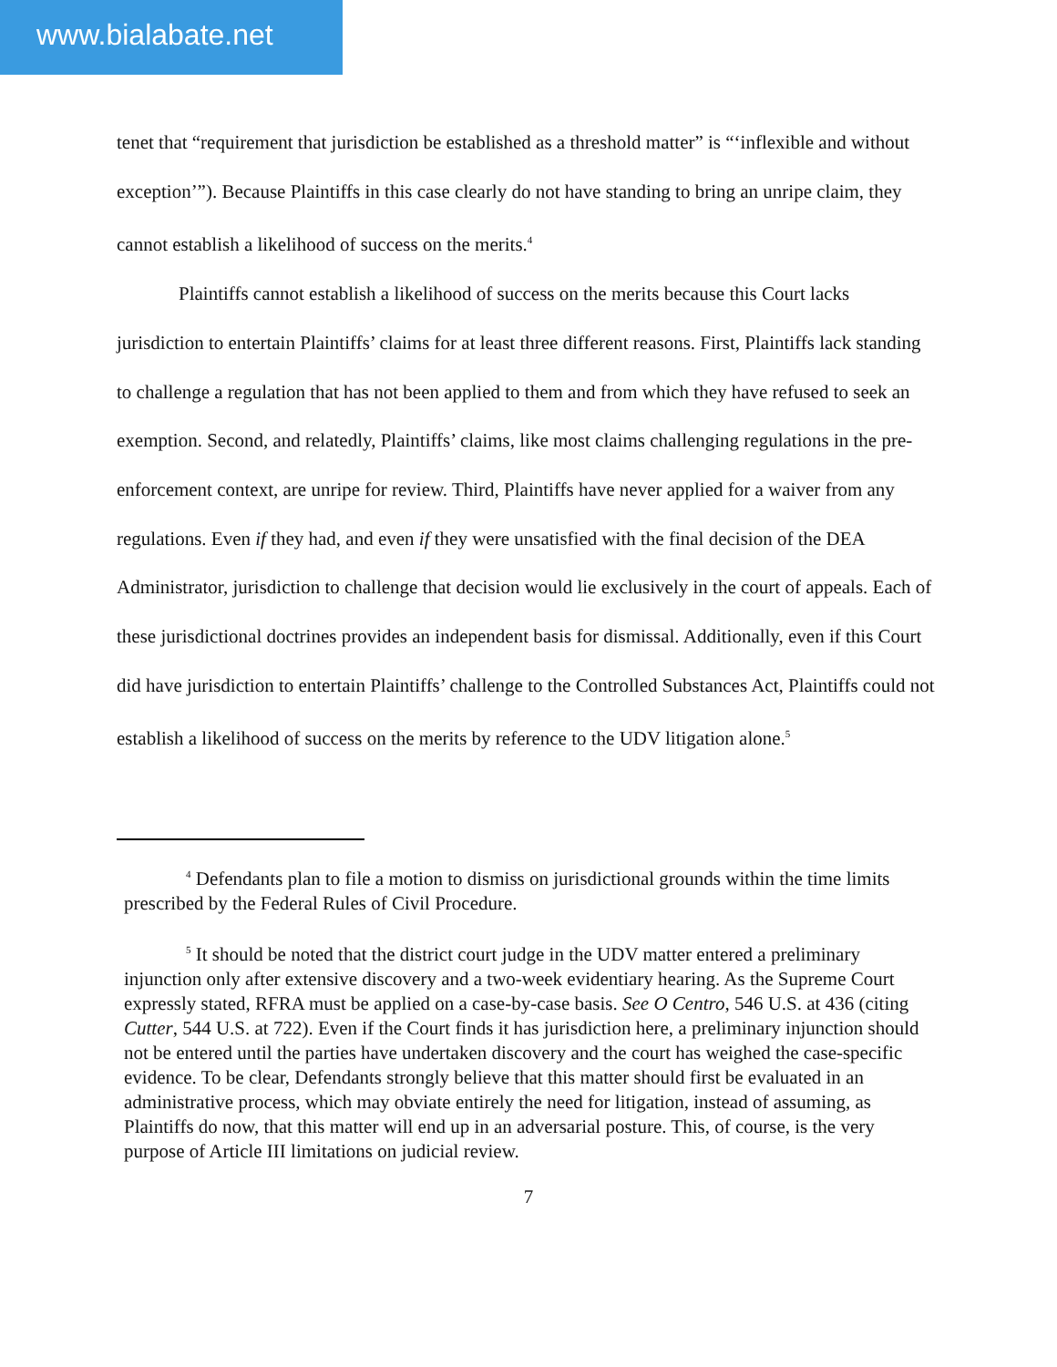www.bialabate.net
tenet that “requirement that jurisdiction be established as a threshold matter” is “‘inflexible and without exception’”). Because Plaintiffs in this case clearly do not have standing to bring an unripe claim, they cannot establish a likelihood of success on the merits.<sup>4</sup>
Plaintiffs cannot establish a likelihood of success on the merits because this Court lacks jurisdiction to entertain Plaintiffs’ claims for at least three different reasons. First, Plaintiffs lack standing to challenge a regulation that has not been applied to them and from which they have refused to seek an exemption. Second, and relatedly, Plaintiffs’ claims, like most claims challenging regulations in the pre-enforcement context, are unripe for review. Third, Plaintiffs have never applied for a waiver from any regulations. Even if they had, and even if they were unsatisfied with the final decision of the DEA Administrator, jurisdiction to challenge that decision would lie exclusively in the court of appeals. Each of these jurisdictional doctrines provides an independent basis for dismissal. Additionally, even if this Court did have jurisdiction to entertain Plaintiffs’ challenge to the Controlled Substances Act, Plaintiffs could not establish a likelihood of success on the merits by reference to the UDV litigation alone.<sup>5</sup>
<sup>4</sup> Defendants plan to file a motion to dismiss on jurisdictional grounds within the time limits prescribed by the Federal Rules of Civil Procedure.
<sup>5</sup> It should be noted that the district court judge in the UDV matter entered a preliminary injunction only after extensive discovery and a two-week evidentiary hearing. As the Supreme Court expressly stated, RFRA must be applied on a case-by-case basis. See O Centro, 546 U.S. at 436 (citing Cutter, 544 U.S. at 722). Even if the Court finds it has jurisdiction here, a preliminary injunction should not be entered until the parties have undertaken discovery and the court has weighed the case-specific evidence. To be clear, Defendants strongly believe that this matter should first be evaluated in an administrative process, which may obviate entirely the need for litigation, instead of assuming, as Plaintiffs do now, that this matter will end up in an adversarial posture. This, of course, is the very purpose of Article III limitations on judicial review.
7